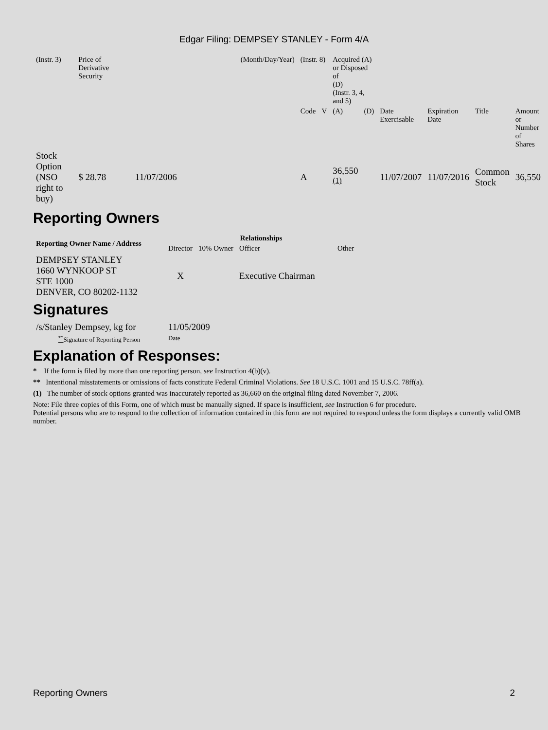Edgar Filing: DEMPSEY STANLEY - Form 4/A
| (Instr. 3) | Price of Derivative Security | | (Month/Day/Year) | (Instr. 8) | | Acquired (A) or Disposed of (D) (Instr. 3, 4, and 5) | | | | | |
| | | | | Code | V | (A) | (D) | Date Exercisable | Expiration Date | Title | Amount or Number of Shares |
| Stock Option (NSO right to buy) | $ 28.78 | 11/07/2006 | | A | | 36,550 <sup>(1)</sup> | | 11/07/2007 | 11/07/2016 | Common Stock | 36,550 |
Reporting Owners
| Reporting Owner Name / Address | Relationships | | | |
| --- | --- | --- | --- | --- |
| | Director | 10% Owner | Officer | Other |
| DEMPSEY STANLEY 1660 WYNKOOP ST STE 1000 DENVER, CO 80202-1132 | X | | Executive Chairman | |
Signatures
| /s/Stanley Dempsey, kg for | 11/05/2009 |
| <sup>**</sup> Signature of Reporting Person | Date |
Explanation of Responses:
* If the form is filed by more than one reporting person, see Instruction 4(b)(v).
** Intentional misstatements or omissions of facts constitute Federal Criminal Violations. See 18 U.S.C. 1001 and 15 U.S.C. 78ff(a).
(1) The number of stock options granted was inaccurately reported as 36,660 on the original filing dated November 7, 2006.
Note: File three copies of this Form, one of which must be manually signed. If space is insufficient, see Instruction 6 for procedure.
Potential persons who are to respond to the collection of information contained in this form are not required to respond unless the form displays a currently valid OMB number.
Reporting Owners 2